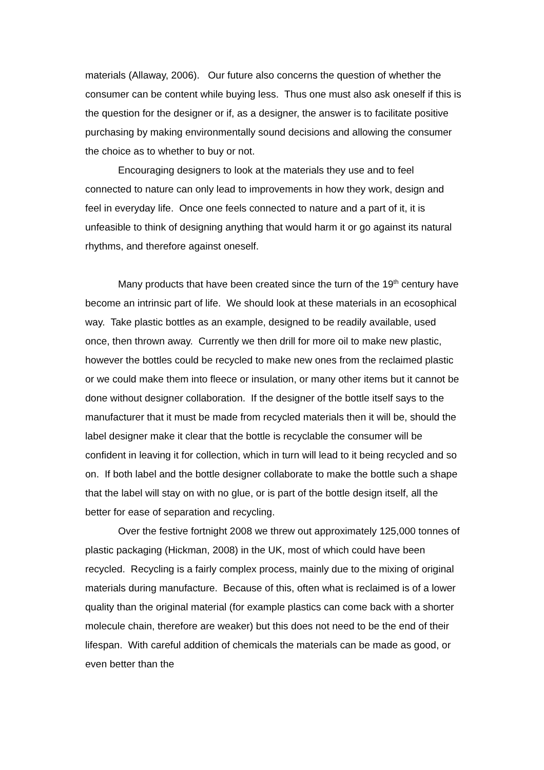materials (Allaway, 2006). Our future also concerns the question of whether the consumer can be content while buying less. Thus one must also ask oneself if this is the question for the designer or if, as a designer, the answer is to facilitate positive purchasing by making environmentally sound decisions and allowing the consumer the choice as to whether to buy or not.
Encouraging designers to look at the materials they use and to feel connected to nature can only lead to improvements in how they work, design and feel in everyday life. Once one feels connected to nature and a part of it, it is unfeasible to think of designing anything that would harm it or go against its natural rhythms, and therefore against oneself.
Many products that have been created since the turn of the 19<sup>th</sup> century have become an intrinsic part of life. We should look at these materials in an ecosophical way. Take plastic bottles as an example, designed to be readily available, used once, then thrown away. Currently we then drill for more oil to make new plastic, however the bottles could be recycled to make new ones from the reclaimed plastic or we could make them into fleece or insulation, or many other items but it cannot be done without designer collaboration. If the designer of the bottle itself says to the manufacturer that it must be made from recycled materials then it will be, should the label designer make it clear that the bottle is recyclable the consumer will be confident in leaving it for collection, which in turn will lead to it being recycled and so on. If both label and the bottle designer collaborate to make the bottle such a shape that the label will stay on with no glue, or is part of the bottle design itself, all the better for ease of separation and recycling.
Over the festive fortnight 2008 we threw out approximately 125,000 tonnes of plastic packaging (Hickman, 2008) in the UK, most of which could have been recycled. Recycling is a fairly complex process, mainly due to the mixing of original materials during manufacture. Because of this, often what is reclaimed is of a lower quality than the original material (for example plastics can come back with a shorter molecule chain, therefore are weaker) but this does not need to be the end of their lifespan. With careful addition of chemicals the materials can be made as good, or even better than the